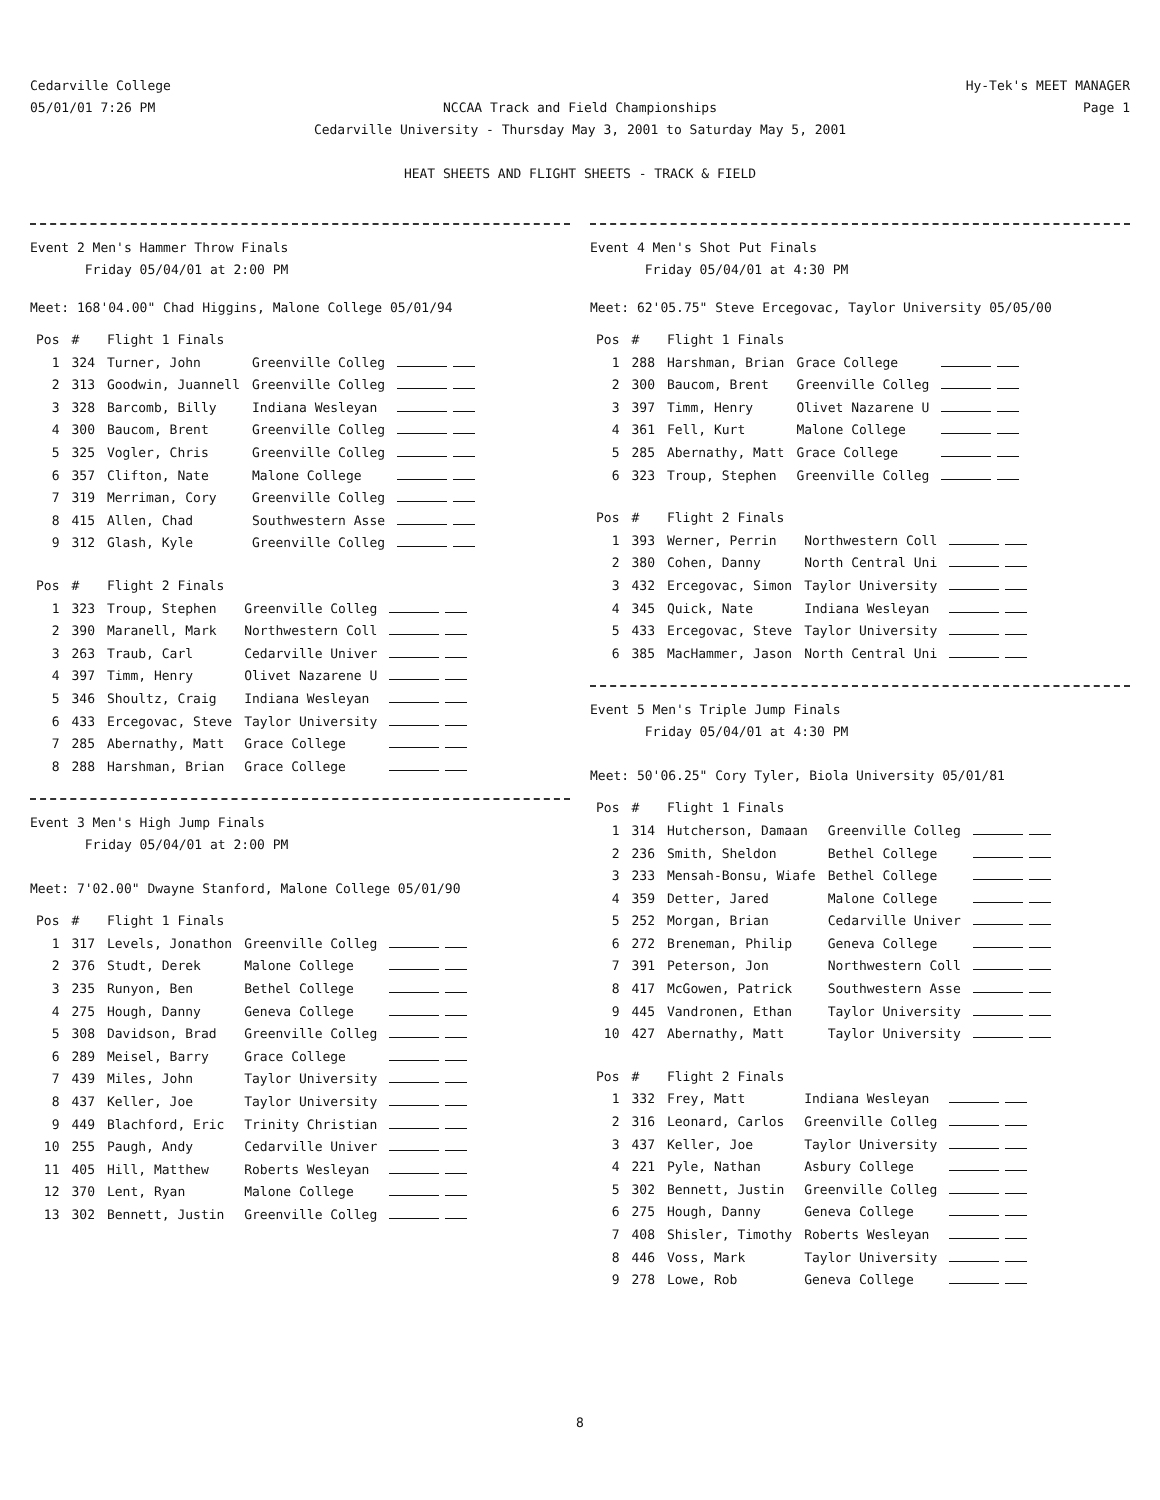Cedarville College
05/01/01 7:26 PM
Hy-Tek's MEET MANAGER
Page 1
NCCAA Track and Field Championships
Cedarville University - Thursday May 3, 2001 to Saturday May 5, 2001
HEAT SHEETS AND FLIGHT SHEETS - TRACK & FIELD
Event 2 Men's Hammer Throw Finals
Friday 05/04/01 at 2:00 PM
Meet: 168'04.00" Chad Higgins, Malone College 05/01/94
| Pos | # | Flight 1 Finals | | |
| --- | --- | --- | --- | --- |
| 1 | 324 | Turner, John | Greenville Colleg | |
| 2 | 313 | Goodwin, Juannell | Greenville Colleg | |
| 3 | 328 | Barcomb, Billy | Indiana Wesleyan | |
| 4 | 300 | Baucom, Brent | Greenville Colleg | |
| 5 | 325 | Vogler, Chris | Greenville Colleg | |
| 6 | 357 | Clifton, Nate | Malone College | |
| 7 | 319 | Merriman, Cory | Greenville Colleg | |
| 8 | 415 | Allen, Chad | Southwestern Asse | |
| 9 | 312 | Glash, Kyle | Greenville Colleg | |
| Pos | # | Flight 2 Finals | | |
| --- | --- | --- | --- | --- |
| 1 | 323 | Troup, Stephen | Greenville Colleg | |
| 2 | 390 | Maranell, Mark | Northwestern Coll | |
| 3 | 263 | Traub, Carl | Cedarville Univer | |
| 4 | 397 | Timm, Henry | Olivet Nazarene U | |
| 5 | 346 | Shoultz, Craig | Indiana Wesleyan | |
| 6 | 433 | Ercegovac, Steve | Taylor University | |
| 7 | 285 | Abernathy, Matt | Grace College | |
| 8 | 288 | Harshman, Brian | Grace College | |
Event 3 Men's High Jump Finals
Friday 05/04/01 at 2:00 PM
Meet: 7'02.00" Dwayne Stanford, Malone College 05/01/90
| Pos | # | Flight 1 Finals | | |
| --- | --- | --- | --- | --- |
| 1 | 317 | Levels, Jonathon | Greenville Colleg | |
| 2 | 376 | Studt, Derek | Malone College | |
| 3 | 235 | Runyon, Ben | Bethel College | |
| 4 | 275 | Hough, Danny | Geneva College | |
| 5 | 308 | Davidson, Brad | Greenville Colleg | |
| 6 | 289 | Meisel, Barry | Grace College | |
| 7 | 439 | Miles, John | Taylor University | |
| 8 | 437 | Keller, Joe | Taylor University | |
| 9 | 449 | Blachford, Eric | Trinity Christian | |
| 10 | 255 | Paugh, Andy | Cedarville Univer | |
| 11 | 405 | Hill, Matthew | Roberts Wesleyan | |
| 12 | 370 | Lent, Ryan | Malone College | |
| 13 | 302 | Bennett, Justin | Greenville Colleg | |
Event 4 Men's Shot Put Finals
Friday 05/04/01 at 4:30 PM
Meet: 62'05.75" Steve Ercegovac, Taylor University 05/05/00
| Pos | # | Flight 1 Finals | | |
| --- | --- | --- | --- | --- |
| 1 | 288 | Harshman, Brian | Grace College | |
| 2 | 300 | Baucom, Brent | Greenville Colleg | |
| 3 | 397 | Timm, Henry | Olivet Nazarene U | |
| 4 | 361 | Fell, Kurt | Malone College | |
| 5 | 285 | Abernathy, Matt | Grace College | |
| 6 | 323 | Troup, Stephen | Greenville Colleg | |
| Pos | # | Flight 2 Finals | | |
| --- | --- | --- | --- | --- |
| 1 | 393 | Werner, Perrin | Northwestern Coll | |
| 2 | 380 | Cohen, Danny | North Central Uni | |
| 3 | 432 | Ercegovac, Simon | Taylor University | |
| 4 | 345 | Quick, Nate | Indiana Wesleyan | |
| 5 | 433 | Ercegovac, Steve | Taylor University | |
| 6 | 385 | MacHammer, Jason | North Central Uni | |
Event 5 Men's Triple Jump Finals
Friday 05/04/01 at 4:30 PM
Meet: 50'06.25" Cory Tyler, Biola University 05/01/81
| Pos | # | Flight 1 Finals | | |
| --- | --- | --- | --- | --- |
| 1 | 314 | Hutcherson, Damaan | Greenville Colleg | |
| 2 | 236 | Smith, Sheldon | Bethel College | |
| 3 | 233 | Mensah-Bonsu, Wiafe | Bethel College | |
| 4 | 359 | Detter, Jared | Malone College | |
| 5 | 252 | Morgan, Brian | Cedarville Univer | |
| 6 | 272 | Breneman, Philip | Geneva College | |
| 7 | 391 | Peterson, Jon | Northwestern Coll | |
| 8 | 417 | McGowen, Patrick | Southwestern Asse | |
| 9 | 445 | Vandronen, Ethan | Taylor University | |
| 10 | 427 | Abernathy, Matt | Taylor University | |
| Pos | # | Flight 2 Finals | | |
| --- | --- | --- | --- | --- |
| 1 | 332 | Frey, Matt | Indiana Wesleyan | |
| 2 | 316 | Leonard, Carlos | Greenville Colleg | |
| 3 | 437 | Keller, Joe | Taylor University | |
| 4 | 221 | Pyle, Nathan | Asbury College | |
| 5 | 302 | Bennett, Justin | Greenville Colleg | |
| 6 | 275 | Hough, Danny | Geneva College | |
| 7 | 408 | Shisler, Timothy | Roberts Wesleyan | |
| 8 | 446 | Voss, Mark | Taylor University | |
| 9 | 278 | Lowe, Rob | Geneva College | |
8